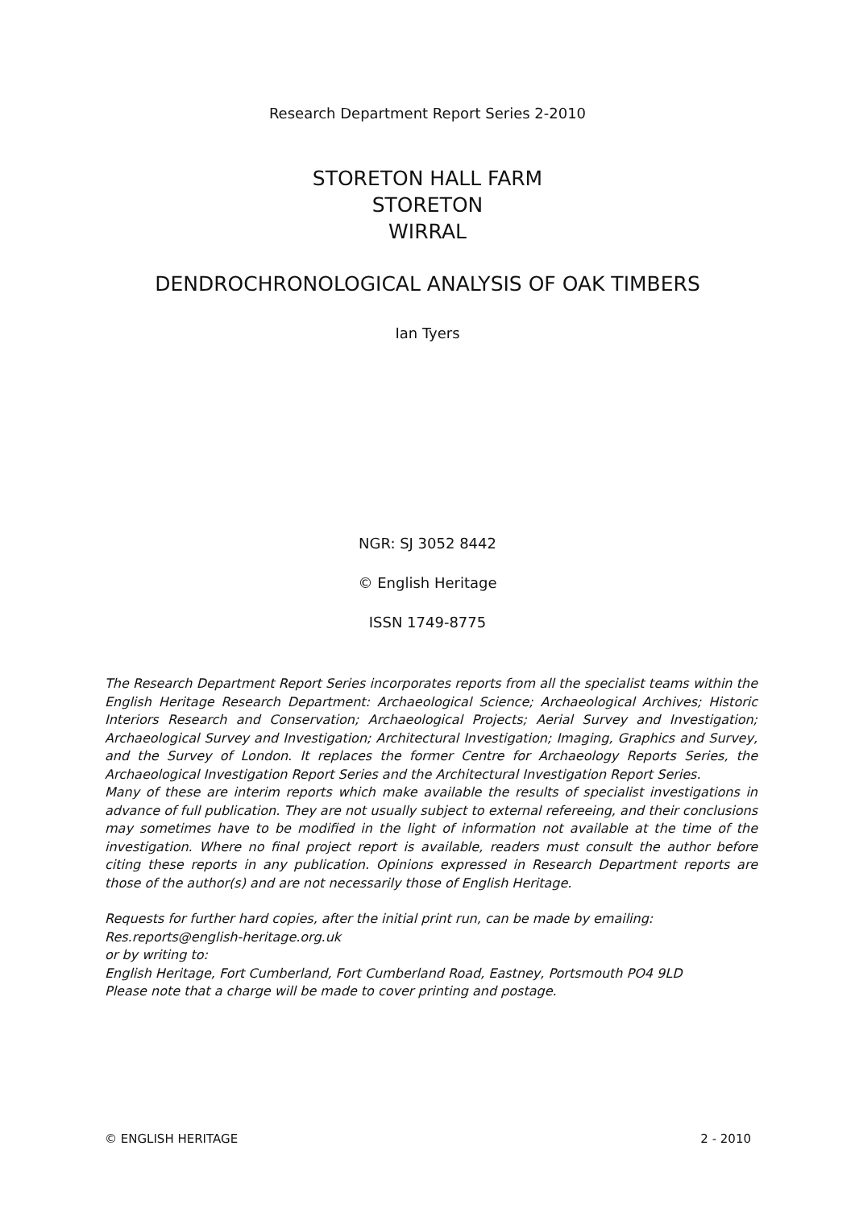Research Department Report Series 2-2010
STORETON HALL FARM
STORETON
WIRRAL
DENDROCHRONOLOGICAL ANALYSIS OF OAK TIMBERS
Ian Tyers
NGR: SJ 3052 8442
© English Heritage
ISSN 1749-8775
The Research Department Report Series incorporates reports from all the specialist teams within the English Heritage Research Department: Archaeological Science; Archaeological Archives; Historic Interiors Research and Conservation; Archaeological Projects; Aerial Survey and Investigation; Archaeological Survey and Investigation; Architectural Investigation; Imaging, Graphics and Survey, and the Survey of London. It replaces the former Centre for Archaeology Reports Series, the Archaeological Investigation Report Series and the Architectural Investigation Report Series.
Many of these are interim reports which make available the results of specialist investigations in advance of full publication. They are not usually subject to external refereeing, and their conclusions may sometimes have to be modified in the light of information not available at the time of the investigation. Where no final project report is available, readers must consult the author before citing these reports in any publication. Opinions expressed in Research Department reports are those of the author(s) and are not necessarily those of English Heritage.
Requests for further hard copies, after the initial print run, can be made by emailing:
Res.reports@english-heritage.org.uk
or by writing to:
English Heritage, Fort Cumberland, Fort Cumberland Road, Eastney, Portsmouth PO4 9LD
Please note that a charge will be made to cover printing and postage.
© ENGLISH HERITAGE 2 - 2010